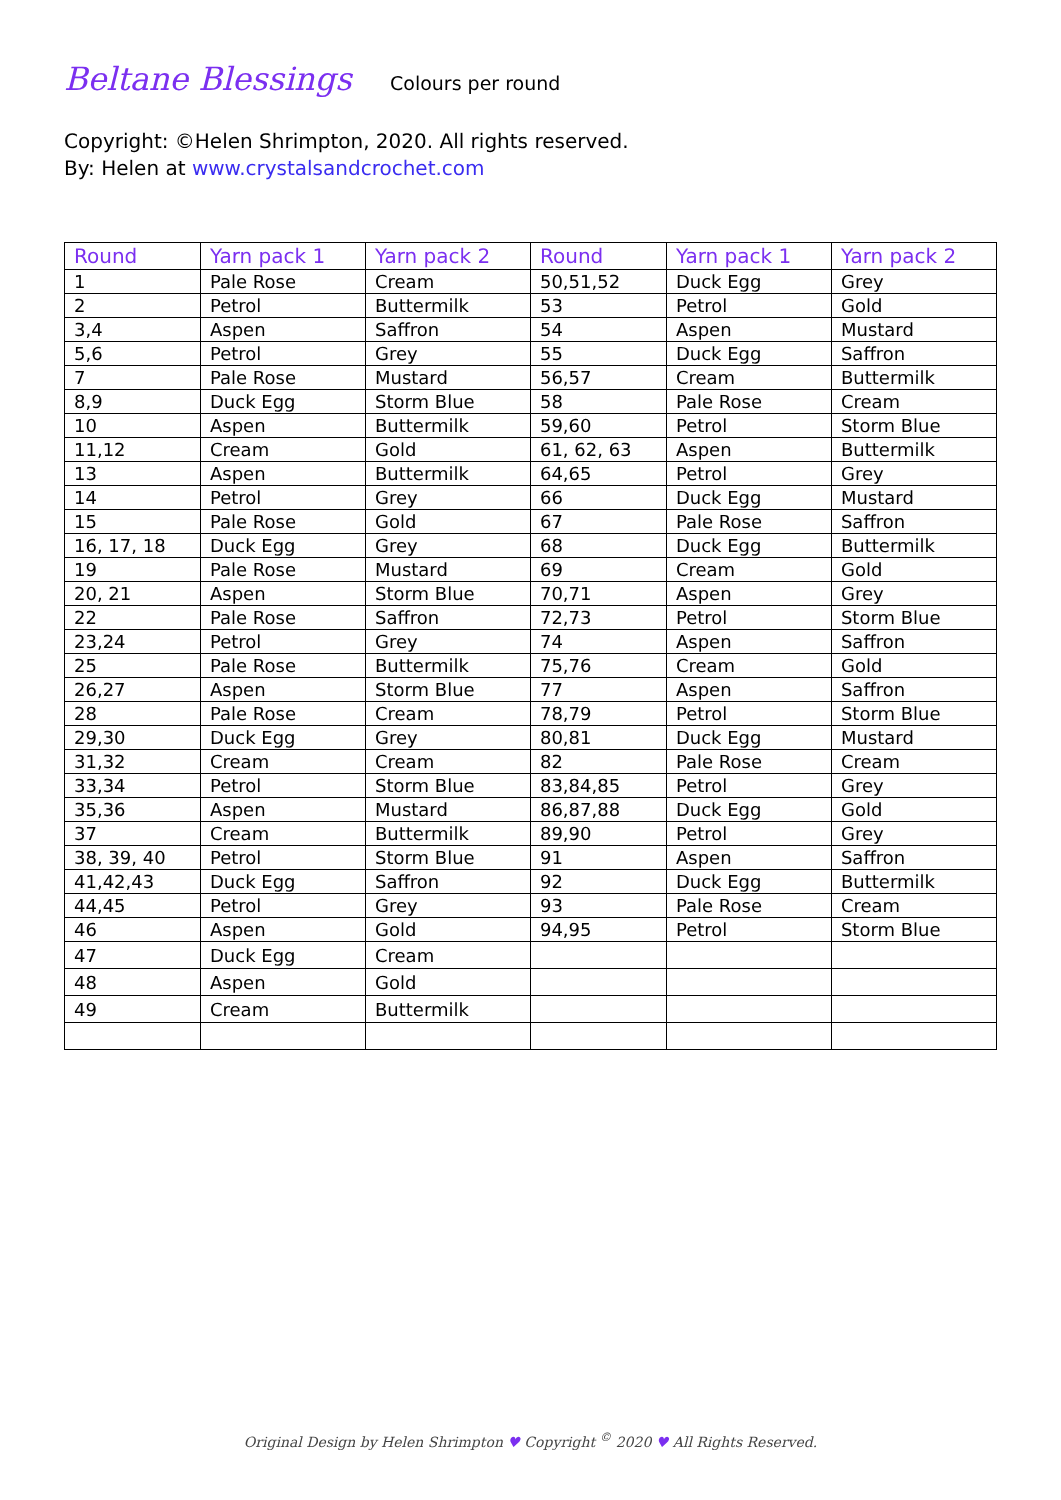Beltane Blessings
Colours per round
Copyright: ©Helen Shrimpton, 2020. All rights reserved.
By: Helen at www.crystalsandcrochet.com
| Round | Yarn pack 1 | Yarn pack 2 | Round | Yarn pack 1 | Yarn pack 2 |
| --- | --- | --- | --- | --- | --- |
| 1 | Pale Rose | Cream | 50,51,52 | Duck Egg | Grey |
| 2 | Petrol | Buttermilk | 53 | Petrol | Gold |
| 3,4 | Aspen | Saffron | 54 | Aspen | Mustard |
| 5,6 | Petrol | Grey | 55 | Duck Egg | Saffron |
| 7 | Pale Rose | Mustard | 56,57 | Cream | Buttermilk |
| 8,9 | Duck Egg | Storm Blue | 58 | Pale Rose | Cream |
| 10 | Aspen | Buttermilk | 59,60 | Petrol | Storm Blue |
| 11,12 | Cream | Gold | 61, 62, 63 | Aspen | Buttermilk |
| 13 | Aspen | Buttermilk | 64,65 | Petrol | Grey |
| 14 | Petrol | Grey | 66 | Duck Egg | Mustard |
| 15 | Pale Rose | Gold | 67 | Pale Rose | Saffron |
| 16, 17, 18 | Duck Egg | Grey | 68 | Duck Egg | Buttermilk |
| 19 | Pale Rose | Mustard | 69 | Cream | Gold |
| 20, 21 | Aspen | Storm Blue | 70,71 | Aspen | Grey |
| 22 | Pale Rose | Saffron | 72,73 | Petrol | Storm Blue |
| 23,24 | Petrol | Grey | 74 | Aspen | Saffron |
| 25 | Pale Rose | Buttermilk | 75,76 | Cream | Gold |
| 26,27 | Aspen | Storm Blue | 77 | Aspen | Saffron |
| 28 | Pale Rose | Cream | 78,79 | Petrol | Storm Blue |
| 29,30 | Duck Egg | Grey | 80,81 | Duck Egg | Mustard |
| 31,32 | Cream | Cream | 82 | Pale Rose | Cream |
| 33,34 | Petrol | Storm Blue | 83,84,85 | Petrol | Grey |
| 35,36 | Aspen | Mustard | 86,87,88 | Duck Egg | Gold |
| 37 | Cream | Buttermilk | 89,90 | Petrol | Grey |
| 38, 39, 40 | Petrol | Storm Blue | 91 | Aspen | Saffron |
| 41,42,43 | Duck Egg | Saffron | 92 | Duck Egg | Buttermilk |
| 44,45 | Petrol | Grey | 93 | Pale Rose | Cream |
| 46 | Aspen | Gold | 94,95 | Petrol | Storm Blue |
| 47 | Duck Egg | Cream | | | |
| 48 | Aspen | Gold | | | |
| 49 | Cream | Buttermilk | | | |
Original Design by Helen Shrimpton ♥ Copyright <sup>©</sup> 2020 ♥ All Rights Reserved.